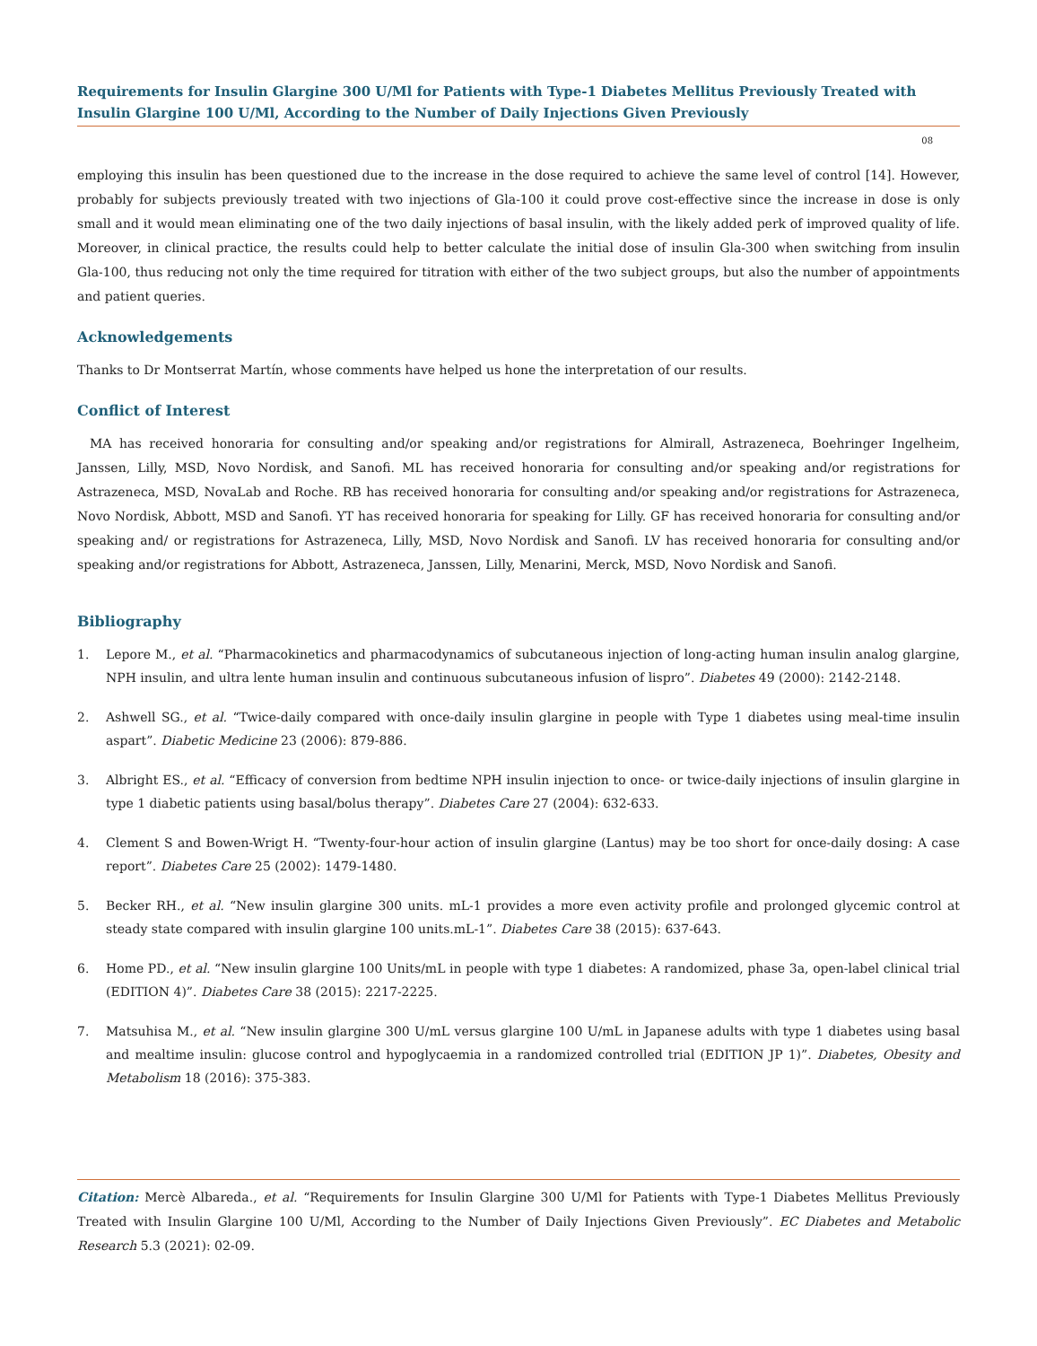Requirements for Insulin Glargine 300 U/Ml for Patients with Type-1 Diabetes Mellitus Previously Treated with Insulin Glargine 100 U/Ml, According to the Number of Daily Injections Given Previously
08
employing this insulin has been questioned due to the increase in the dose required to achieve the same level of control [14]. However, probably for subjects previously treated with two injections of Gla-100 it could prove cost-effective since the increase in dose is only small and it would mean eliminating one of the two daily injections of basal insulin, with the likely added perk of improved quality of life. Moreover, in clinical practice, the results could help to better calculate the initial dose of insulin Gla-300 when switching from insulin Gla-100, thus reducing not only the time required for titration with either of the two subject groups, but also the number of appointments and patient queries.
Acknowledgements
Thanks to Dr Montserrat Martín, whose comments have helped us hone the interpretation of our results.
Conflict of Interest
MA has received honoraria for consulting and/or speaking and/or registrations for Almirall, Astrazeneca, Boehringer Ingelheim, Janssen, Lilly, MSD, Novo Nordisk, and Sanofi. ML has received honoraria for consulting and/or speaking and/or registrations for Astrazeneca, MSD, NovaLab and Roche. RB has received honoraria for consulting and/or speaking and/or registrations for Astrazeneca, Novo Nordisk, Abbott, MSD and Sanofi. YT has received honoraria for speaking for Lilly. GF has received honoraria for consulting and/or speaking and/ or registrations for Astrazeneca, Lilly, MSD, Novo Nordisk and Sanofi. LV has received honoraria for consulting and/or speaking and/or registrations for Abbott, Astrazeneca, Janssen, Lilly, Menarini, Merck, MSD, Novo Nordisk and Sanofi.
Bibliography
1. Lepore M., et al. “Pharmacokinetics and pharmacodynamics of subcutaneous injection of long-acting human insulin analog glargine, NPH insulin, and ultra lente human insulin and continuous subcutaneous infusion of lispro”. Diabetes 49 (2000): 2142-2148.
2. Ashwell SG., et al. “Twice-daily compared with once-daily insulin glargine in people with Type 1 diabetes using meal-time insulin aspart”. Diabetic Medicine 23 (2006): 879-886.
3. Albright ES., et al. “Efficacy of conversion from bedtime NPH insulin injection to once- or twice-daily injections of insulin glargine in type 1 diabetic patients using basal/bolus therapy”. Diabetes Care 27 (2004): 632-633.
4. Clement S and Bowen-Wrigt H. “Twenty-four-hour action of insulin glargine (Lantus) may be too short for once-daily dosing: A case report”. Diabetes Care 25 (2002): 1479-1480.
5. Becker RH., et al. “New insulin glargine 300 units. mL-1 provides a more even activity profile and prolonged glycemic control at steady state compared with insulin glargine 100 units.mL-1”. Diabetes Care 38 (2015): 637-643.
6. Home PD., et al. “New insulin glargine 100 Units/mL in people with type 1 diabetes: A randomized, phase 3a, open-label clinical trial (EDITION 4)”. Diabetes Care 38 (2015): 2217-2225.
7. Matsuhisa M., et al. “New insulin glargine 300 U/mL versus glargine 100 U/mL in Japanese adults with type 1 diabetes using basal and mealtime insulin: glucose control and hypoglycaemia in a randomized controlled trial (EDITION JP 1)”. Diabetes, Obesity and Metabolism 18 (2016): 375-383.
Citation: Mercè Albareda., et al. “Requirements for Insulin Glargine 300 U/Ml for Patients with Type-1 Diabetes Mellitus Previously Treated with Insulin Glargine 100 U/Ml, According to the Number of Daily Injections Given Previously”. EC Diabetes and Metabolic Research 5.3 (2021): 02-09.